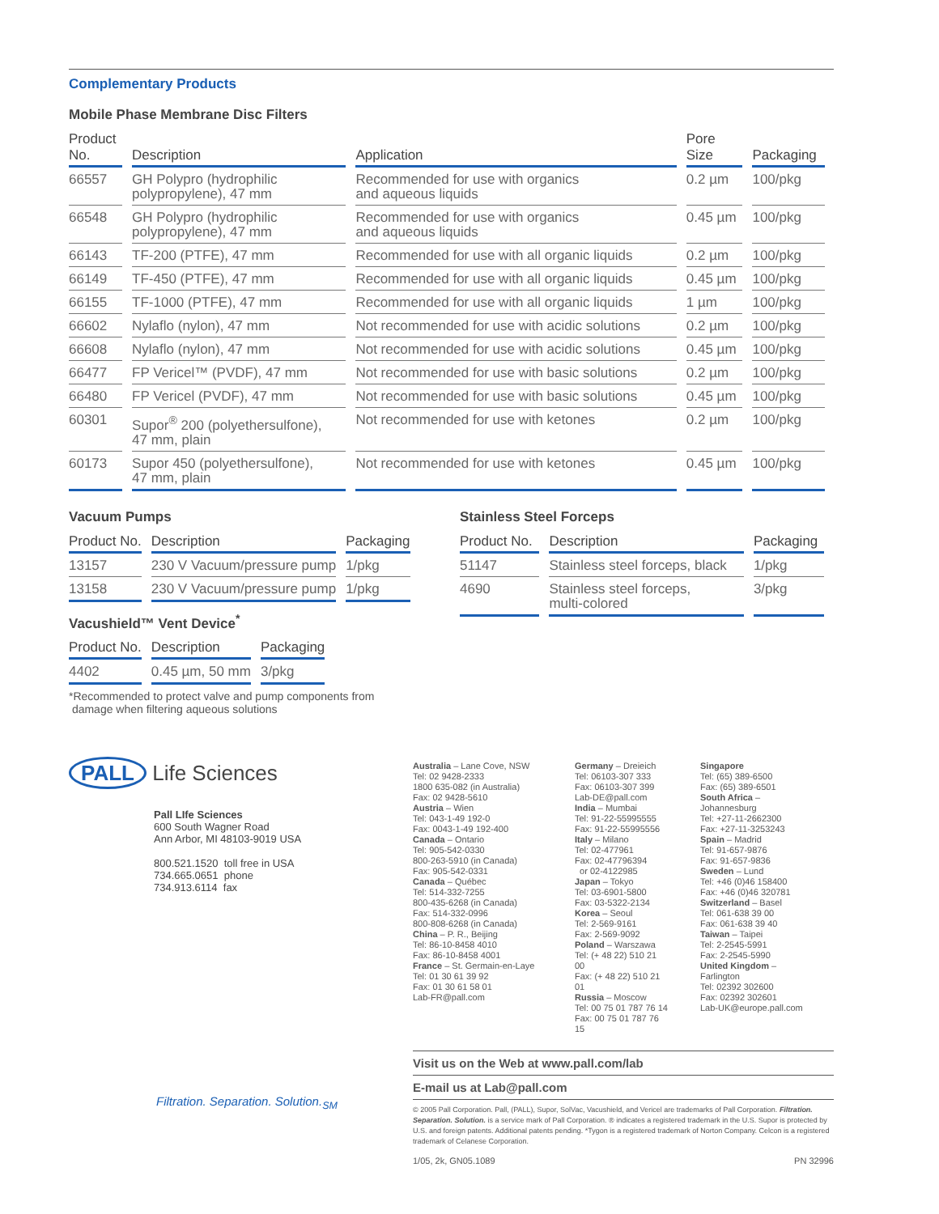Complementary Products
Mobile Phase Membrane Disc Filters
| Product No. | Description | Application | Pore Size | Packaging |
| --- | --- | --- | --- | --- |
| 66557 | GH Polypro (hydrophilic polypropylene), 47 mm | Recommended for use with organics and aqueous liquids | 0.2 µm | 100/pkg |
| 66548 | GH Polypro (hydrophilic polypropylene), 47 mm | Recommended for use with organics and aqueous liquids | 0.45 µm | 100/pkg |
| 66143 | TF-200 (PTFE), 47 mm | Recommended for use with all organic liquids | 0.2 µm | 100/pkg |
| 66149 | TF-450 (PTFE), 47 mm | Recommended for use with all organic liquids | 0.45 µm | 100/pkg |
| 66155 | TF-1000 (PTFE), 47 mm | Recommended for use with all organic liquids | 1 µm | 100/pkg |
| 66602 | Nylaflo (nylon), 47 mm | Not recommended for use with acidic solutions | 0.2 µm | 100/pkg |
| 66608 | Nylaflo (nylon), 47 mm | Not recommended for use with acidic solutions | 0.45 µm | 100/pkg |
| 66477 | FP Vericel™ (PVDF), 47 mm | Not recommended for use with basic solutions | 0.2 µm | 100/pkg |
| 66480 | FP Vericel (PVDF), 47 mm | Not recommended for use with basic solutions | 0.45 µm | 100/pkg |
| 60301 | Supor<sup>®</sup> 200 (polyethersulfone), 47 mm, plain | Not recommended for use with ketones | 0.2 µm | 100/pkg |
| 60173 | Supor 450 (polyethersulfone), 47 mm, plain | Not recommended for use with ketones | 0.45 µm | 100/pkg |
Vacuum Pumps
| Product No. | Description | Packaging |
| --- | --- | --- |
| 13157 | 230 V Vacuum/pressure pump | 1/pkg |
| 13158 | 230 V Vacuum/pressure pump | 1/pkg |
Vacushield™ Vent Device<sup>*</sup>
| Product No. | Description | Packaging |
| --- | --- | --- |
| 4402 | 0.45 µm, 50 mm | 3/pkg |
*Recommended to protect valve and pump components from
damage when filtering aqueous solutions
Stainless Steel Forceps
| Product No. | Description | Packaging |
| --- | --- | --- |
| 51147 | Stainless steel forceps, black | 1/pkg |
| 4690 | Stainless steel forceps, multi-colored | 3/pkg |
PALL Life Sciences
Pall LIfe Sciences
600 South Wagner Road
Ann Arbor, MI 48103-9019 USA
800.521.1520 toll free in USA
734.665.0651 phone
734.913.6114 fax
Australia – Lane Cove, NSW
Tel: 02 9428-2333
1800 635-082 (in Australia)
Fax: 02 9428-5610
Austria – Wien
Tel: 043-1-49 192-0
Fax: 0043-1-49 192-400
Canada – Ontario
Tel: 905-542-0330
800-263-5910 (in Canada)
Fax: 905-542-0331
Canada – Québec
Tel: 514-332-7255
800-435-6268 (in Canada)
Fax: 514-332-0996
800-808-6268 (in Canada)
China – P. R., Beijing
Tel: 86-10-8458 4010
Fax: 86-10-8458 4001
France – St. Germain-en-Laye
Tel: 01 30 61 39 92
Fax: 01 30 61 58 01
Lab-FR@pall.com
Germany – Dreieich
Tel: 06103-307 333
Fax: 06103-307 399
Lab-DE@pall.com
India – Mumbai
Tel: 91-22-55995555
Fax: 91-22-55995556
Italy – Milano
Tel: 02-477961
Fax: 02-47796394
or 02-4122985
Japan – Tokyo
Tel: 03-6901-5800
Fax: 03-5322-2134
Korea – Seoul
Tel: 2-569-9161
Fax: 2-569-9092
Poland – Warszawa
Tel: (+ 48 22) 510 21 00
Fax: (+ 48 22) 510 21 01
Russia – Moscow
Tel: 00 75 01 787 76 14
Fax: 00 75 01 787 76 15
Singapore
Tel: (65) 389-6500
Fax: (65) 389-6501
South Africa –
Johannesburg
Tel: +27-11-2662300
Fax: +27-11-3253243
Spain – Madrid
Tel: 91-657-9876
Fax: 91-657-9836
Sweden – Lund
Tel: +46 (0)46 158400
Fax: +46 (0)46 320781
Switzerland – Basel
Tel: 061-638 39 00
Fax: 061-638 39 40
Taiwan – Taipei
Tel: 2-2545-5991
Fax: 2-2545-5990
United Kingdom –
Farlington
Tel: 02392 302600
Fax: 02392 302601
Lab-UK@europe.pall.com
Visit us on the Web at www.pall.com/lab
E-mail us at Lab@pall.com
© 2005 Pall Corporation. Pall, (PALL), Supor, SolVac, Vacushield, and Vericel are trademarks of Pall Corporation. Filtration. Separation. Solution. is a service mark of Pall Corporation. ® indicates a registered trademark in the U.S. Supor is protected by U.S. and foreign patents. Additional patents pending. *Tygon is a registered trademark of Norton Company. Celcon is a registered trademark of Celanese Corporation.
1/05, 2k, GN05.1089 PN 32996
Filtration. Separation. Solution.<sub>SM</sub>